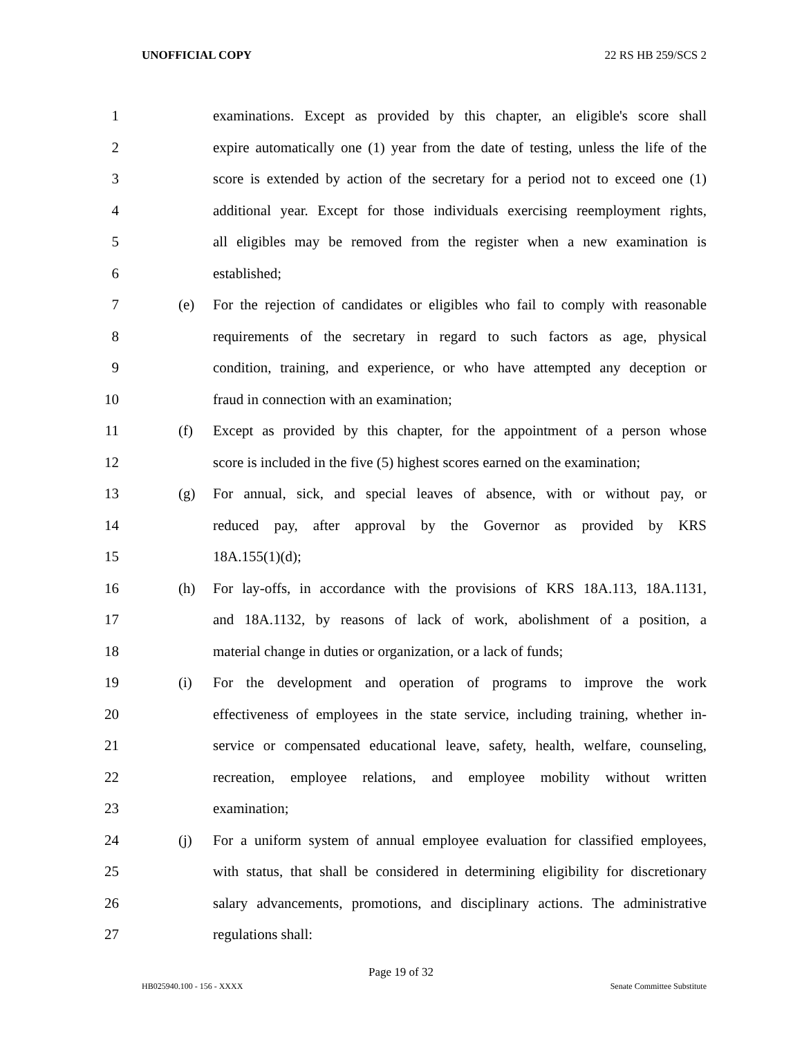UNOFFICIAL COPY 22 RS HB 259/SCS 2
1 examinations. Except as provided by this chapter, an eligible's score shall
2 expire automatically one (1) year from the date of testing, unless the life of the
3 score is extended by action of the secretary for a period not to exceed one (1)
4 additional year. Except for those individuals exercising reemployment rights,
5 all eligibles may be removed from the register when a new examination is
6 established;
7 (e) For the rejection of candidates or eligibles who fail to comply with reasonable
8 requirements of the secretary in regard to such factors as age, physical
9 condition, training, and experience, or who have attempted any deception or
10 fraud in connection with an examination;
11 (f) Except as provided by this chapter, for the appointment of a person whose
12 score is included in the five (5) highest scores earned on the examination;
13 (g) For annual, sick, and special leaves of absence, with or without pay, or
14 reduced pay, after approval by the Governor as provided by KRS
15 18A.155(1)(d);
16 (h) For lay-offs, in accordance with the provisions of KRS 18A.113, 18A.1131,
17 and 18A.1132, by reasons of lack of work, abolishment of a position, a
18 material change in duties or organization, or a lack of funds;
19 (i) For the development and operation of programs to improve the work
20 effectiveness of employees in the state service, including training, whether in-
21 service or compensated educational leave, safety, health, welfare, counseling,
22 recreation, employee relations, and employee mobility without written
23 examination;
24 (j) For a uniform system of annual employee evaluation for classified employees,
25 with status, that shall be considered in determining eligibility for discretionary
26 salary advancements, promotions, and disciplinary actions. The administrative
27 regulations shall:
Page 19 of 32
HB025940.100 - 156 - XXXX Senate Committee Substitute